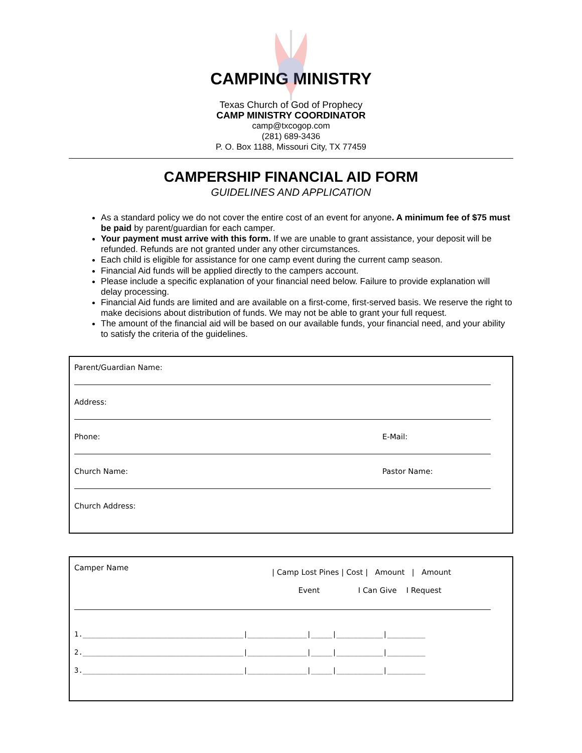CAMPING MINISTRY
Texas Church of God of Prophecy
CAMP MINISTRY COORDINATOR
camp@txcogop.com
(281) 689-3436
P. O. Box 1188, Missouri City, TX 77459
CAMPERSHIP FINANCIAL AID FORM
GUIDELINES AND APPLICATION
As a standard policy we do not cover the entire cost of an event for anyone. A minimum fee of $75 must be paid by parent/guardian for each camper.
Your payment must arrive with this form. If we are unable to grant assistance, your deposit will be refunded. Refunds are not granted under any other circumstances.
Each child is eligible for assistance for one camp event during the current camp season.
Financial Aid funds will be applied directly to the campers account.
Please include a specific explanation of your financial need below. Failure to provide explanation will delay processing.
Financial Aid funds are limited and are available on a first-come, first-served basis. We reserve the right to make decisions about distribution of funds. We may not be able to grant your full request.
The amount of the financial aid will be based on our available funds, your financial need, and your ability to satisfy the criteria of the guidelines.
Parent/Guardian Name:
Address:
Phone: E-Mail:
Church Name: Pastor Name:
Church Address:
Camper Name
| Camp Lost Pines | Cost | Amount | Amount
Event I Can Give I Request
1.______________________________________|______________|_____|___________|_________ 2.______________________________________|______________|_____|___________|_________ 3.______________________________________|______________|_____|___________|_________